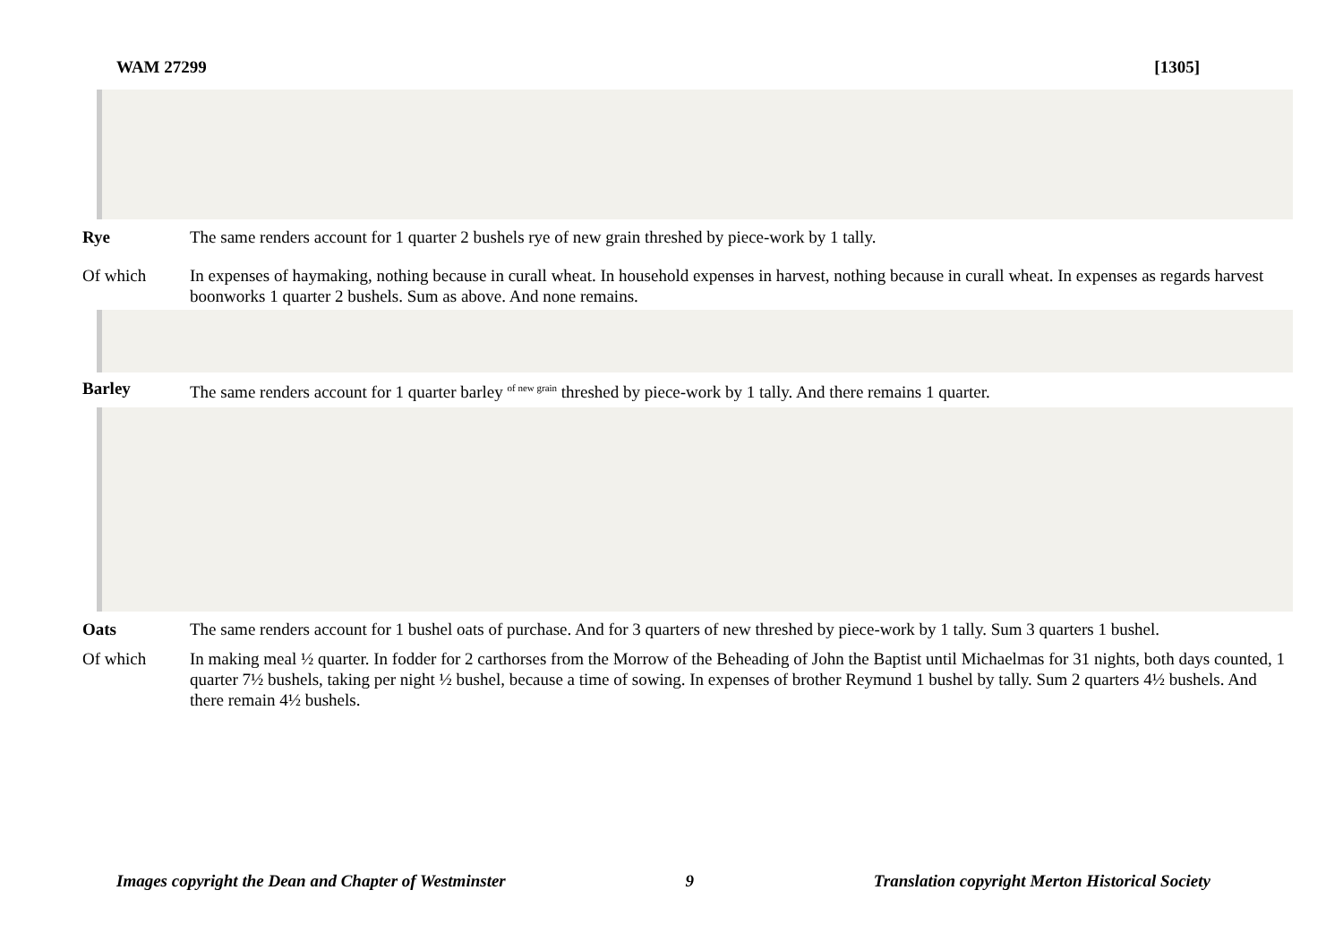WAM 27299 [1305]
Rye The same renders account for 1 quarter 2 bushels rye of new grain threshed by piece-work by 1 tally.
Of which In expenses of haymaking, nothing because in curall wheat. In household expenses in harvest, nothing because in curall wheat. In expenses as regards harvest boonworks 1 quarter 2 bushels. Sum as above. And none remains.
Barley The same renders account for 1 quarter barley <sup>of new grain</sup> threshed by piece-work by 1 tally. And there remains 1 quarter.
Oats The same renders account for 1 bushel oats of purchase. And for 3 quarters of new threshed by piece-work by 1 tally. Sum 3 quarters 1 bushel.
Of which In making meal ½ quarter. In fodder for 2 carthorses from the Morrow of the Beheading of John the Baptist until Michaelmas for 31 nights, both days counted, 1 quarter 7½ bushels, taking per night ½ bushel, because a time of sowing. In expenses of brother Reymund 1 bushel by tally. Sum 2 quarters 4½ bushels. And there remain 4½ bushels.
Images copyright the Dean and Chapter of Westminster 9 Translation copyright Merton Historical Society